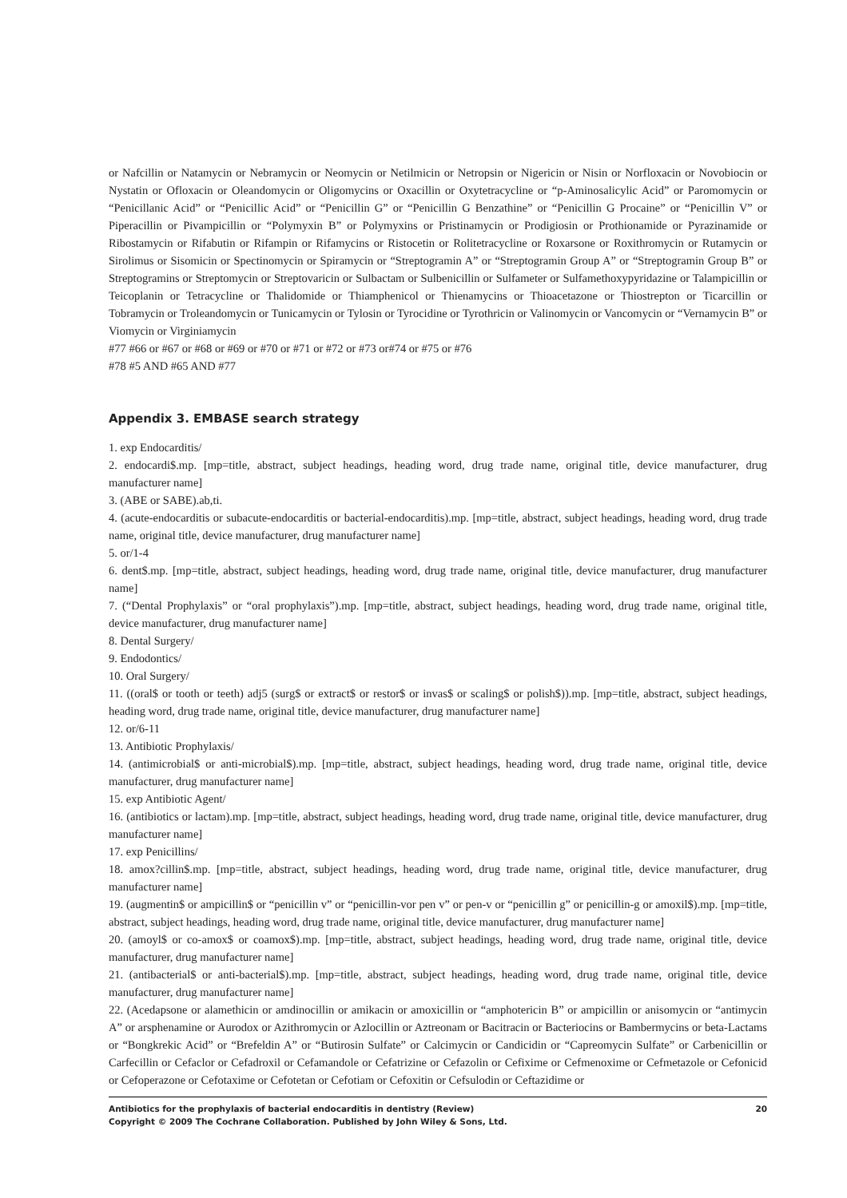or Nafcillin or Natamycin or Nebramycin or Neomycin or Netilmicin or Netropsin or Nigericin or Nisin or Norfloxacin or Novobiocin or Nystatin or Ofloxacin or Oleandomycin or Oligomycins or Oxacillin or Oxytetracycline or “p-Aminosalicylic Acid” or Paromomycin or “Penicillanic Acid” or “Penicillic Acid” or “Penicillin G” or “Penicillin G Benzathine” or “Penicillin G Procaine” or “Penicillin V” or Piperacillin or Pivampicillin or “Polymyxin B” or Polymyxins or Pristinamycin or Prodigiosin or Prothionamide or Pyrazinamide or Ribostamycin or Rifabutin or Rifampin or Rifamycins or Ristocetin or Rolitetracycline or Roxarsone or Roxithromycin or Rutamycin or Sirolimus or Sisomicin or Spectinomycin or Spiramycin or “Streptogramin A” or “Streptogramin Group A” or “Streptogramin Group B” or Streptogramins or Streptomycin or Streptovaricin or Sulbactam or Sulbenicillin or Sulfameter or Sulfamethoxypyridazine or Talampicillin or Teicoplanin or Tetracycline or Thalidomide or Thiamphenicol or Thienamycins or Thioacetazone or Thiostrepton or Ticarcillin or Tobramycin or Troleandomycin or Tunicamycin or Tylosin or Tyrocidine or Tyrothricin or Valinomycin or Vancomycin or “Vernamycin B” or Viomycin or Virginiamycin
#77 #66 or #67 or #68 or #69 or #70 or #71 or #72 or #73 or#74 or #75 or #76
#78 #5 AND #65 AND #77
Appendix 3. EMBASE search strategy
1. exp Endocarditis/
2. endocardi$.mp. [mp=title, abstract, subject headings, heading word, drug trade name, original title, device manufacturer, drug manufacturer name]
3. (ABE or SABE).ab,ti.
4. (acute-endocarditis or subacute-endocarditis or bacterial-endocarditis).mp. [mp=title, abstract, subject headings, heading word, drug trade name, original title, device manufacturer, drug manufacturer name]
5. or/1-4
6. dent$.mp. [mp=title, abstract, subject headings, heading word, drug trade name, original title, device manufacturer, drug manufacturer name]
7. (“Dental Prophylaxis” or “oral prophylaxis”).mp. [mp=title, abstract, subject headings, heading word, drug trade name, original title, device manufacturer, drug manufacturer name]
8. Dental Surgery/
9. Endodontics/
10. Oral Surgery/
11. ((oral$ or tooth or teeth) adj5 (surg$ or extract$ or restor$ or invas$ or scaling$ or polish$)).mp. [mp=title, abstract, subject headings, heading word, drug trade name, original title, device manufacturer, drug manufacturer name]
12. or/6-11
13. Antibiotic Prophylaxis/
14. (antimicrobial$ or anti-microbial$).mp. [mp=title, abstract, subject headings, heading word, drug trade name, original title, device manufacturer, drug manufacturer name]
15. exp Antibiotic Agent/
16. (antibiotics or lactam).mp. [mp=title, abstract, subject headings, heading word, drug trade name, original title, device manufacturer, drug manufacturer name]
17. exp Penicillins/
18. amox?cillin$.mp. [mp=title, abstract, subject headings, heading word, drug trade name, original title, device manufacturer, drug manufacturer name]
19. (augmentin$ or ampicillin$ or “penicillin v” or “penicillin-vor pen v” or pen-v or “penicillin g” or penicillin-g or amoxil$).mp. [mp=title, abstract, subject headings, heading word, drug trade name, original title, device manufacturer, drug manufacturer name]
20. (amoyl$ or co-amox$ or coamox$).mp. [mp=title, abstract, subject headings, heading word, drug trade name, original title, device manufacturer, drug manufacturer name]
21. (antibacterial$ or anti-bacterial$).mp. [mp=title, abstract, subject headings, heading word, drug trade name, original title, device manufacturer, drug manufacturer name]
22. (Acedapsone or alamethicin or amdinocillin or amikacin or amoxicillin or “amphotericin B” or ampicillin or anisomycin or “antimycin A” or arsphenamine or Aurodox or Azithromycin or Azlocillin or Aztreonam or Bacitracin or Bacteriocins or Bambermycins or beta-Lactams or “Bongkrekic Acid” or “Brefeldin A” or “Butirosin Sulfate” or Calcimycin or Candicidin or “Capreomycin Sulfate” or Carbenicillin or Carfecillin or Cefaclor or Cefadroxil or Cefamandole or Cefatrizine or Cefazolin or Cefixime or Cefmenoxime or Cefmetazole or Cefonicid or Cefoperazone or Cefotaxime or Cefotetan or Cefotiam or Cefoxitin or Cefsulodin or Ceftazidime or
Antibiotics for the prophylaxis of bacterial endocarditis in dentistry (Review)
Copyright © 2009 The Cochrane Collaboration. Published by John Wiley & Sons, Ltd. 20